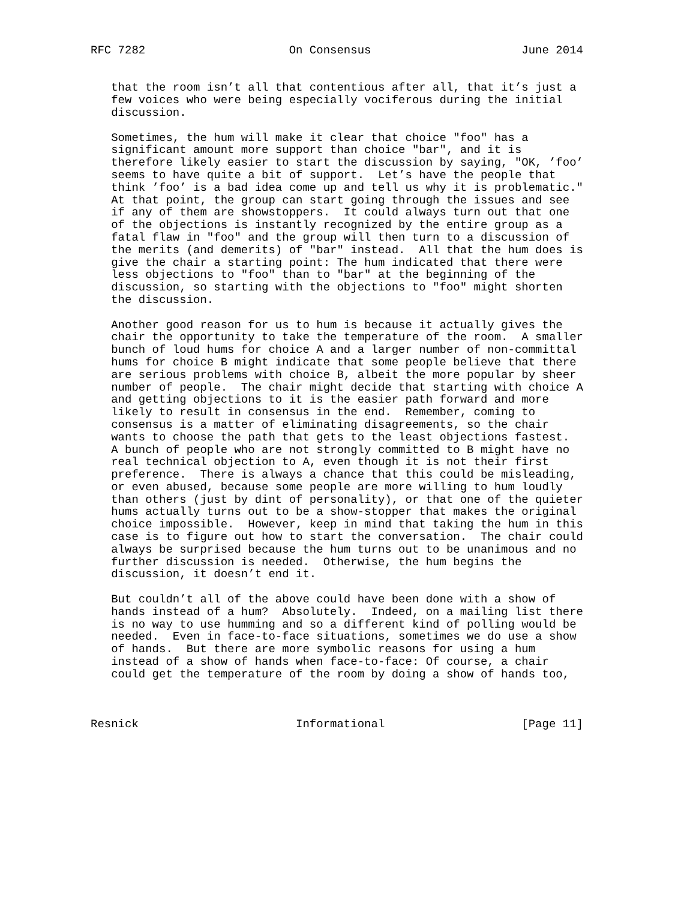RFC 7282                     On Consensus                      June 2014


   that the room isn’t all that contentious after all, that it’s just a
   few voices who were being especially vociferous during the initial
   discussion.

   Sometimes, the hum will make it clear that choice "foo" has a
   significant amount more support than choice "bar", and it is
   therefore likely easier to start the discussion by saying, "OK, ’foo’
   seems to have quite a bit of support.  Let’s have the people that
   think ’foo’ is a bad idea come up and tell us why it is problematic."
   At that point, the group can start going through the issues and see
   if any of them are showstoppers.  It could always turn out that one
   of the objections is instantly recognized by the entire group as a
   fatal flaw in "foo" and the group will then turn to a discussion of
   the merits (and demerits) of "bar" instead.  All that the hum does is
   give the chair a starting point: The hum indicated that there were
   less objections to "foo" than to "bar" at the beginning of the
   discussion, so starting with the objections to "foo" might shorten
   the discussion.

   Another good reason for us to hum is because it actually gives the
   chair the opportunity to take the temperature of the room.  A smaller
   bunch of loud hums for choice A and a larger number of non-committal
   hums for choice B might indicate that some people believe that there
   are serious problems with choice B, albeit the more popular by sheer
   number of people.  The chair might decide that starting with choice A
   and getting objections to it is the easier path forward and more
   likely to result in consensus in the end.  Remember, coming to
   consensus is a matter of eliminating disagreements, so the chair
   wants to choose the path that gets to the least objections fastest.
   A bunch of people who are not strongly committed to B might have no
   real technical objection to A, even though it is not their first
   preference.  There is always a chance that this could be misleading,
   or even abused, because some people are more willing to hum loudly
   than others (just by dint of personality), or that one of the quieter
   hums actually turns out to be a show-stopper that makes the original
   choice impossible.  However, keep in mind that taking the hum in this
   case is to figure out how to start the conversation.  The chair could
   always be surprised because the hum turns out to be unanimous and no
   further discussion is needed.  Otherwise, the hum begins the
   discussion, it doesn’t end it.

   But couldn’t all of the above could have been done with a show of
   hands instead of a hum?  Absolutely.  Indeed, on a mailing list there
   is no way to use humming and so a different kind of polling would be
   needed.  Even in face-to-face situations, sometimes we do use a show
   of hands.  But there are more symbolic reasons for using a hum
   instead of a show of hands when face-to-face: Of course, a chair
   could get the temperature of the room by doing a show of hands too,



Resnick                       Informational                    [Page 11]